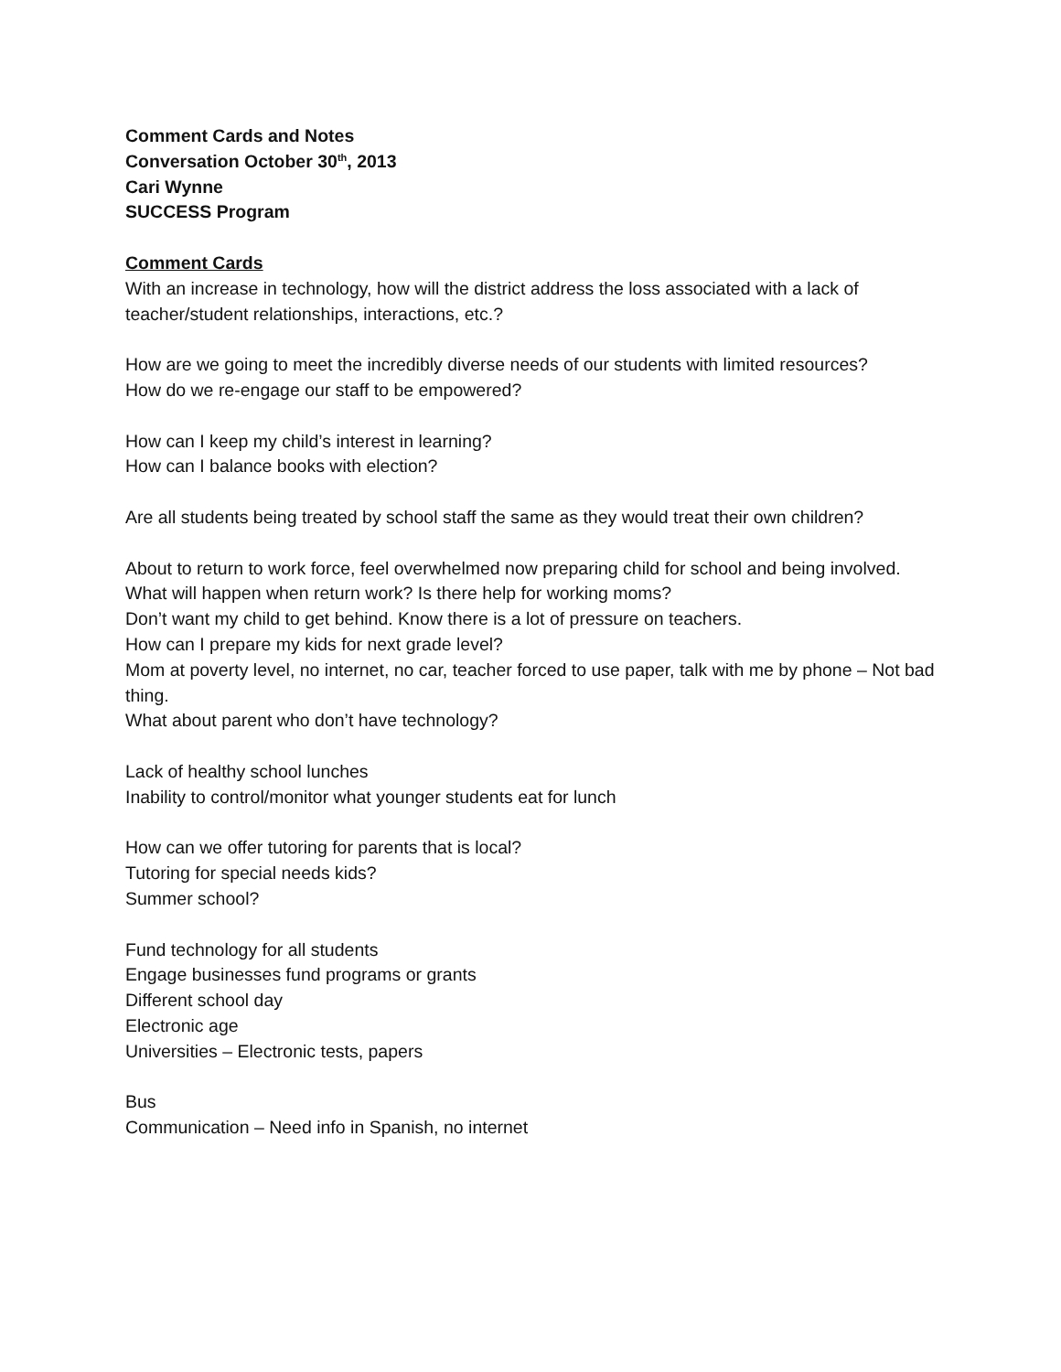Comment Cards and Notes
Conversation October 30<sup>th</sup>, 2013
Cari Wynne
SUCCESS Program
Comment Cards
With an increase in technology, how will the district address the loss associated with a lack of teacher/student relationships, interactions, etc.?
How are we going to meet the incredibly diverse needs of our students with limited resources?
How do we re-engage our staff to be empowered?
How can I keep my child’s interest in learning?
How can I balance books with election?
Are all students being treated by school staff the same as they would treat their own children?
About to return to work force, feel overwhelmed now preparing child for school and being involved.
What will happen when return work? Is there help for working moms?
Don’t want my child to get behind. Know there is a lot of pressure on teachers.
How can I prepare my kids for next grade level?
Mom at poverty level, no internet, no car, teacher forced to use paper, talk with me by phone – Not bad thing.
What about parent who don’t have technology?
Lack of healthy school lunches
Inability to control/monitor what younger students eat for lunch
How can we offer tutoring for parents that is local?
Tutoring for special needs kids?
Summer school?
Fund technology for all students
Engage businesses fund programs or grants
Different school day
Electronic age
Universities – Electronic tests, papers
Bus
Communication – Need info in Spanish, no internet